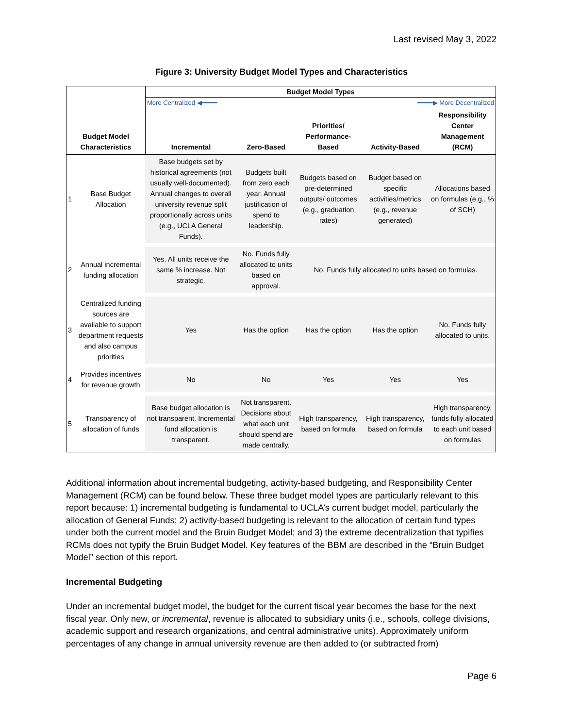Last revised May 3, 2022
Figure 3: University Budget Model Types and Characteristics
| Budget Model Characteristics | | Budget Model Types | | | | |
| --- | --- | --- | --- | --- | --- | --- |
| | | More Centralized ◀━━━━ ━━━━▶ More Decentralized | | | | |
| | | Incremental | Zero-Based | Priorities/ Performance-Based | Activity-Based | Responsibility Center Management (RCM) |
| 1 | Base Budget Allocation | Base budgets set by historical agreements (not usually well-documented). Annual changes to overall university revenue split proportionally across units (e.g., UCLA General Funds). | Budgets built from zero each year. Annual justification of spend to leadership. | Budgets based on pre-determined outputs/ outcomes (e.g., graduation rates) | Budget based on specific activities/metrics (e.g., revenue generated) | Allocations based on formulas (e.g., % of SCH) |
| 2 | Annual incremental funding allocation | Yes. All units receive the same % increase. Not strategic. | No. Funds fully allocated to units based on approval. | No. Funds fully allocated to units based on formulas. | | |
| 3 | Centralized funding sources are available to support department requests and also campus priorities | Yes | Has the option | Has the option | Has the option | No. Funds fully allocated to units. |
| 4 | Provides incentives for revenue growth | No | No | Yes | Yes | Yes |
| 5 | Transparency of allocation of funds | Base budget allocation is not transparent. Incremental fund allocation is transparent. | Not transparent. Decisions about what each unit should spend are made centrally. | High transparency, based on formula | High transparency, based on formula | High transparency, funds fully allocated to each unit based on formulas |
Additional information about incremental budgeting, activity-based budgeting, and Responsibility Center Management (RCM) can be found below. These three budget model types are particularly relevant to this report because: 1) incremental budgeting is fundamental to UCLA’s current budget model, particularly the allocation of General Funds; 2) activity-based budgeting is relevant to the allocation of certain fund types under both the current model and the Bruin Budget Model; and 3) the extreme decentralization that typifies RCMs does not typify the Bruin Budget Model. Key features of the BBM are described in the “Bruin Budget Model” section of this report.
Incremental Budgeting
Under an incremental budget model, the budget for the current fiscal year becomes the base for the next fiscal year. Only new, or incremental, revenue is allocated to subsidiary units (i.e., schools, college divisions, academic support and research organizations, and central administrative units). Approximately uniform percentages of any change in annual university revenue are then added to (or subtracted from)
Page 6